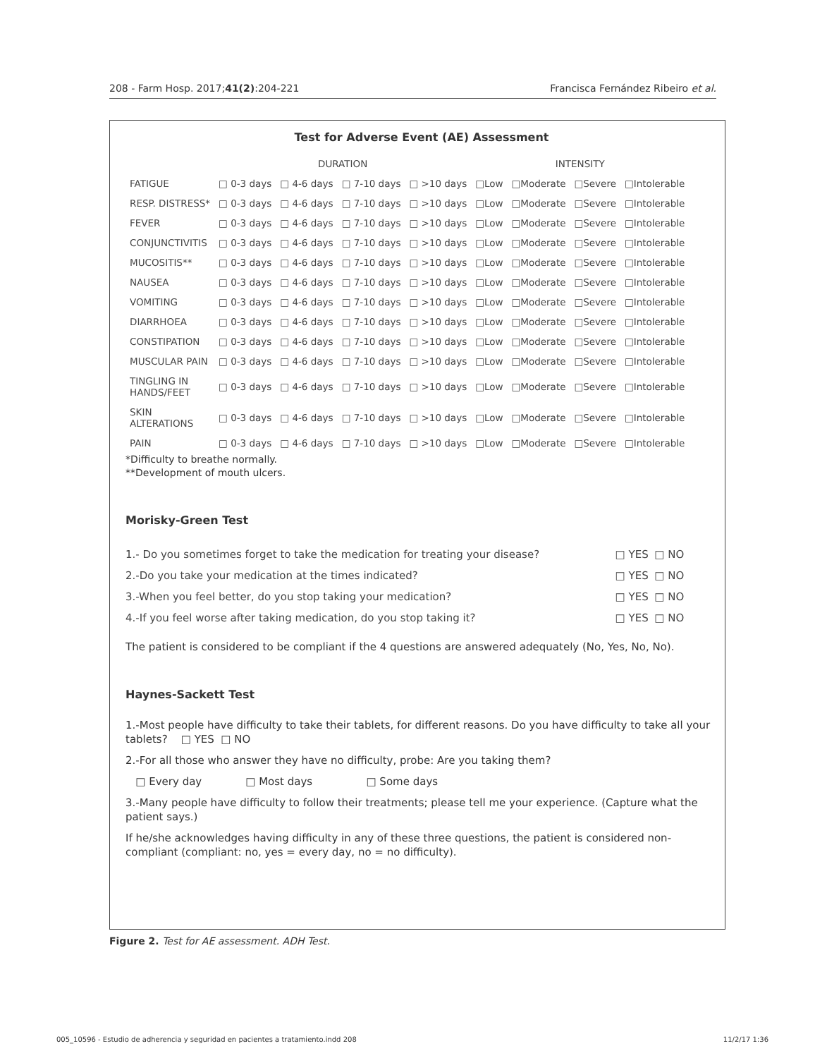208 - Farm Hosp. 2017;41(2):204-221 Francisca Fernández Ribeiro et al.
Test for Adverse Event (AE) Assessment
| | DURATION | | | | INTENSITY | | | |
| --- | --- | --- | --- | --- | --- | --- | --- | --- |
| FATIGUE | □ 0-3 days | □ 4-6 days | □ 7-10 days | □ >10 days | □Low | □Moderate | □Severe | □Intolerable |
| RESP. DISTRESS* | □ 0-3 days | □ 4-6 days | □ 7-10 days | □ >10 days | □Low | □Moderate | □Severe | □Intolerable |
| FEVER | □ 0-3 days | □ 4-6 days | □ 7-10 days | □ >10 days | □Low | □Moderate | □Severe | □Intolerable |
| CONJUNCTIVITIS | □ 0-3 days | □ 4-6 days | □ 7-10 days | □ >10 days | □Low | □Moderate | □Severe | □Intolerable |
| MUCOSITIS** | □ 0-3 days | □ 4-6 days | □ 7-10 days | □ >10 days | □Low | □Moderate | □Severe | □Intolerable |
| NAUSEA | □ 0-3 days | □ 4-6 days | □ 7-10 days | □ >10 days | □Low | □Moderate | □Severe | □Intolerable |
| VOMITING | □ 0-3 days | □ 4-6 days | □ 7-10 days | □ >10 days | □Low | □Moderate | □Severe | □Intolerable |
| DIARRHOEA | □ 0-3 days | □ 4-6 days | □ 7-10 days | □ >10 days | □Low | □Moderate | □Severe | □Intolerable |
| CONSTIPATION | □ 0-3 days | □ 4-6 days | □ 7-10 days | □ >10 days | □Low | □Moderate | □Severe | □Intolerable |
| MUSCULAR PAIN | □ 0-3 days | □ 4-6 days | □ 7-10 days | □ >10 days | □Low | □Moderate | □Severe | □Intolerable |
| TINGLING IN HANDS/FEET | □ 0-3 days | □ 4-6 days | □ 7-10 days | □ >10 days | □Low | □Moderate | □Severe | □Intolerable |
| SKIN ALTERATIONS | □ 0-3 days | □ 4-6 days | □ 7-10 days | □ >10 days | □Low | □Moderate | □Severe | □Intolerable |
| PAIN | □ 0-3 days | □ 4-6 days | □ 7-10 days | □ >10 days | □Low | □Moderate | □Severe | □Intolerable |
*Difficulty to breathe normally.
**Development of mouth ulcers.
Morisky-Green Test
| 1.- Do you sometimes forget to take the medication for treating your disease? | □ YES | □ NO |
| 2.-Do you take your medication at the times indicated? | □ YES | □ NO |
| 3.-When you feel better, do you stop taking your medication? | □ YES | □ NO |
| 4.-If you feel worse after taking medication, do you stop taking it? | □ YES | □ NO |
The patient is considered to be compliant if the 4 questions are answered adequately (No, Yes, No, No).
Haynes-Sackett Test
1.-Most people have difficulty to take their tablets, for different reasons. Do you have difficulty to take all your tablets? □ YES □ NO
2.-For all those who answer they have no difficulty, probe: Are you taking them?
□ Every day □ Most days □ Some days
3.-Many people have difficulty to follow their treatments; please tell me your experience. (Capture what the patient says.)
If he/she acknowledges having difficulty in any of these three questions, the patient is considered non-compliant (compliant: no, yes = every day, no = no difficulty).
Figure 2. Test for AE assessment. ADH Test.
005_10596 - Estudio de adherencia y seguridad en pacientes a tratamiento.indd 208 11/2/17 1:36